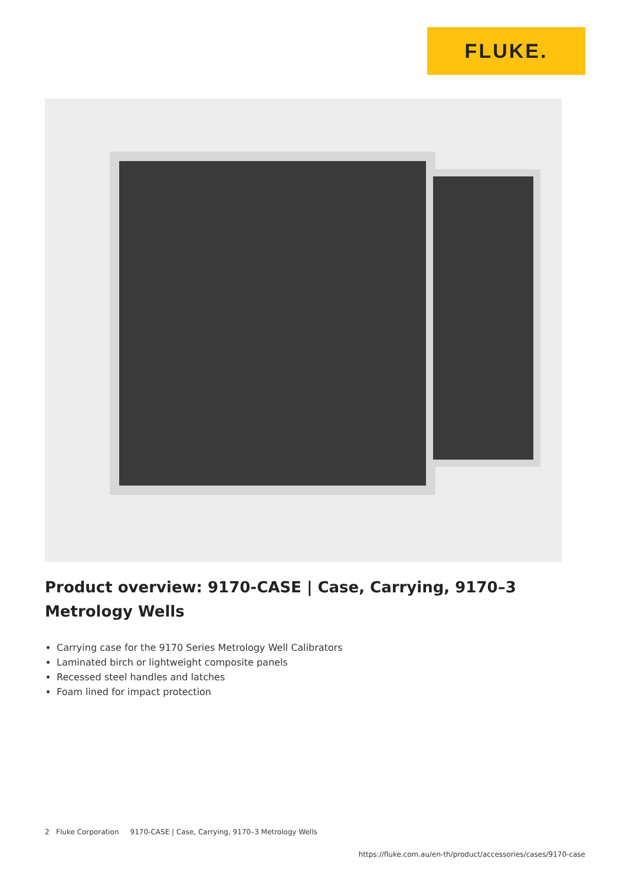FLUKE.
Product overview: 9170-CASE | Case, Carrying, 9170–3 Metrology Wells
Carrying case for the 9170 Series Metrology Well Calibrators
Laminated birch or lightweight composite panels
Recessed steel handles and latches
Foam lined for impact protection
2 Fluke Corporation 9170-CASE | Case, Carrying, 9170–3 Metrology Wells
https://fluke.com.au/en-th/product/accessories/cases/9170-case